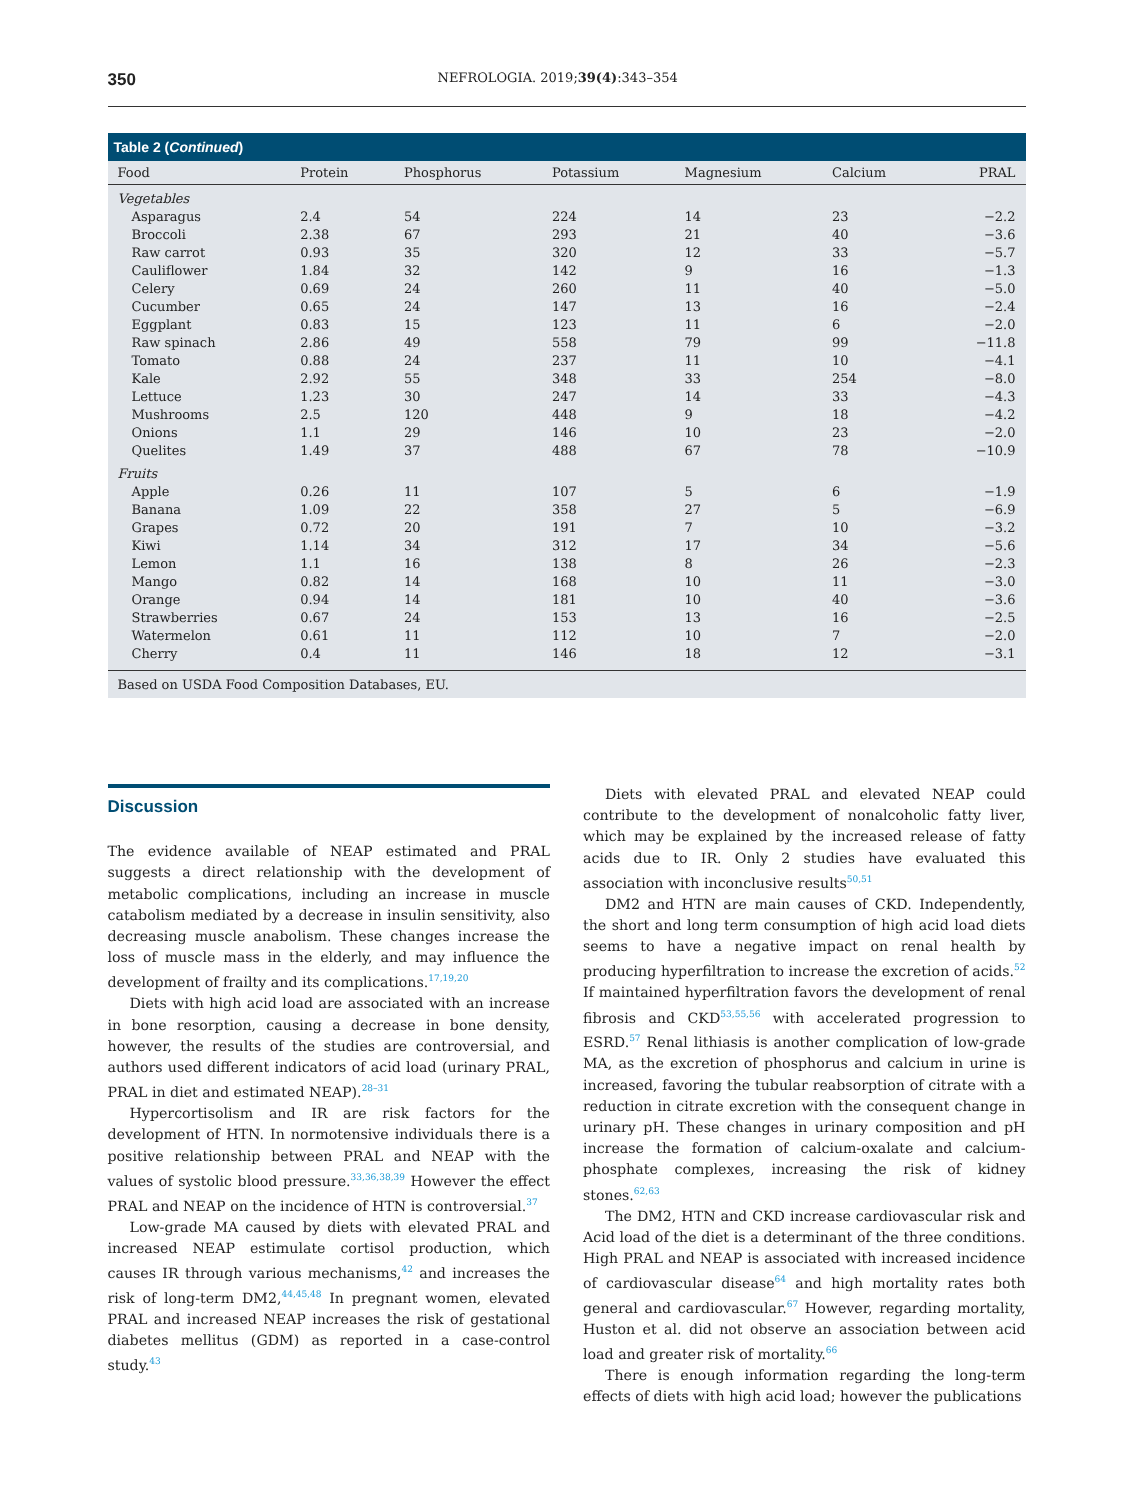350 NEFROLOGIA. 2019;39(4):343–354
Table 2 (Continued)
| Food | Protein | Phosphorus | Potassium | Magnesium | Calcium | PRAL |
| --- | --- | --- | --- | --- | --- | --- |
| Vegetables | | | | | | |
| Asparagus | 2.4 | 54 | 224 | 14 | 23 | −2.2 |
| Broccoli | 2.38 | 67 | 293 | 21 | 40 | −3.6 |
| Raw carrot | 0.93 | 35 | 320 | 12 | 33 | −5.7 |
| Cauliflower | 1.84 | 32 | 142 | 9 | 16 | −1.3 |
| Celery | 0.69 | 24 | 260 | 11 | 40 | −5.0 |
| Cucumber | 0.65 | 24 | 147 | 13 | 16 | −2.4 |
| Eggplant | 0.83 | 15 | 123 | 11 | 6 | −2.0 |
| Raw spinach | 2.86 | 49 | 558 | 79 | 99 | −11.8 |
| Tomato | 0.88 | 24 | 237 | 11 | 10 | −4.1 |
| Kale | 2.92 | 55 | 348 | 33 | 254 | −8.0 |
| Lettuce | 1.23 | 30 | 247 | 14 | 33 | −4.3 |
| Mushrooms | 2.5 | 120 | 448 | 9 | 18 | −4.2 |
| Onions | 1.1 | 29 | 146 | 10 | 23 | −2.0 |
| Quelites | 1.49 | 37 | 488 | 67 | 78 | −10.9 |
| Fruits | | | | | | |
| Apple | 0.26 | 11 | 107 | 5 | 6 | −1.9 |
| Banana | 1.09 | 22 | 358 | 27 | 5 | −6.9 |
| Grapes | 0.72 | 20 | 191 | 7 | 10 | −3.2 |
| Kiwi | 1.14 | 34 | 312 | 17 | 34 | −5.6 |
| Lemon | 1.1 | 16 | 138 | 8 | 26 | −2.3 |
| Mango | 0.82 | 14 | 168 | 10 | 11 | −3.0 |
| Orange | 0.94 | 14 | 181 | 10 | 40 | −3.6 |
| Strawberries | 0.67 | 24 | 153 | 13 | 16 | −2.5 |
| Watermelon | 0.61 | 11 | 112 | 10 | 7 | −2.0 |
| Cherry | 0.4 | 11 | 146 | 18 | 12 | −3.1 |
Based on USDA Food Composition Databases, EU.
Discussion
The evidence available of NEAP estimated and PRAL suggests a direct relationship with the development of metabolic complications, including an increase in muscle catabolism mediated by a decrease in insulin sensitivity, also decreasing muscle anabolism. These changes increase the loss of muscle mass in the elderly, and may influence the development of frailty and its complications.<sup>17,19,20</sup>
Diets with high acid load are associated with an increase in bone resorption, causing a decrease in bone density, however, the results of the studies are controversial, and authors used different indicators of acid load (urinary PRAL, PRAL in diet and estimated NEAP).<sup>28–31</sup>
Hypercortisolism and IR are risk factors for the development of HTN. In normotensive individuals there is a positive relationship between PRAL and NEAP with the values of systolic blood pressure.<sup>33,36,38,39</sup> However the effect PRAL and NEAP on the incidence of HTN is controversial.<sup>37</sup>
Low-grade MA caused by diets with elevated PRAL and increased NEAP estimulate cortisol production, which causes IR through various mechanisms,<sup>42</sup> and increases the risk of long-term DM2,<sup>44,45,48</sup> In pregnant women, elevated PRAL and increased NEAP increases the risk of gestational diabetes mellitus (GDM) as reported in a case-control study.<sup>43</sup>
Diets with elevated PRAL and elevated NEAP could contribute to the development of nonalcoholic fatty liver, which may be explained by the increased release of fatty acids due to IR. Only 2 studies have evaluated this association with inconclusive results<sup>50,51</sup>
DM2 and HTN are main causes of CKD. Independently, the short and long term consumption of high acid load diets seems to have a negative impact on renal health by producing hyperfiltration to increase the excretion of acids.<sup>52</sup> If maintained hyperfiltration favors the development of renal fibrosis and CKD<sup>53,55,56</sup> with accelerated progression to ESRD.<sup>57</sup> Renal lithiasis is another complication of low-grade MA, as the excretion of phosphorus and calcium in urine is increased, favoring the tubular reabsorption of citrate with a reduction in citrate excretion with the consequent change in urinary pH. These changes in urinary composition and pH increase the formation of calcium-oxalate and calcium-phosphate complexes, increasing the risk of kidney stones.<sup>62,63</sup>
The DM2, HTN and CKD increase cardiovascular risk and Acid load of the diet is a determinant of the three conditions. High PRAL and NEAP is associated with increased incidence of cardiovascular disease<sup>64</sup> and high mortality rates both general and cardiovascular.<sup>67</sup> However, regarding mortality, Huston et al. did not observe an association between acid load and greater risk of mortality.<sup>66</sup>
There is enough information regarding the long-term effects of diets with high acid load; however the publications